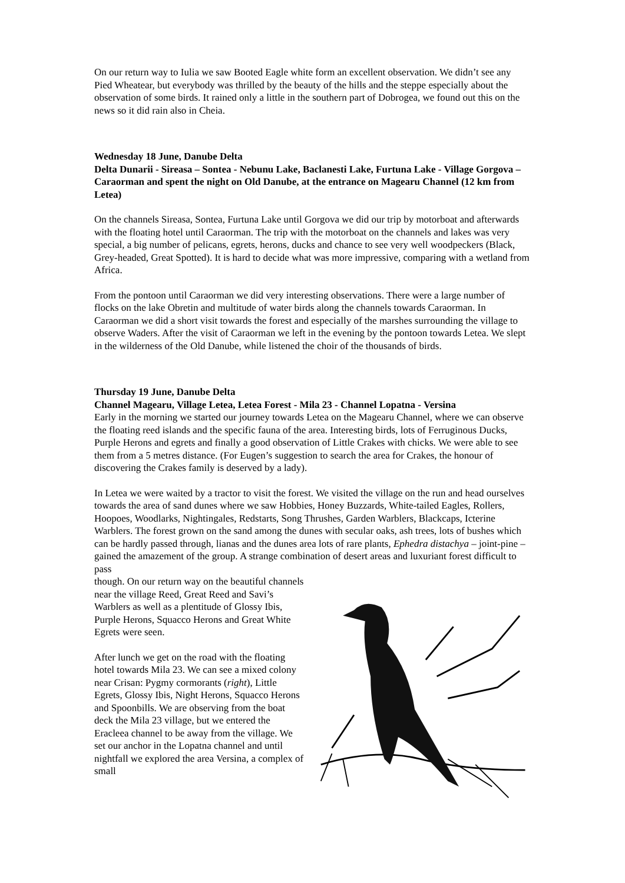On our return way to Iulia we saw Booted Eagle white form an excellent observation. We didn’t see any Pied Wheatear, but everybody was thrilled by the beauty of the hills and the steppe especially about the observation of some birds. It rained only a little in the southern part of Dobrogea, we found out this on the news so it did rain also in Cheia.
Wednesday 18 June, Danube Delta
Delta Dunarii - Sireasa – Sontea - Nebunu Lake, Baclanesti Lake, Furtuna Lake - Village Gorgova – Caraorman and spent the night on Old Danube, at the entrance on Magearu Channel (12 km from Letea)
On the channels Sireasa, Sontea, Furtuna Lake until Gorgova we did our trip by motorboat and afterwards with the floating hotel until Caraorman. The trip with the motorboat on the channels and lakes was very special, a big number of pelicans, egrets, herons, ducks and chance to see very well woodpeckers (Black, Grey-headed, Great Spotted). It is hard to decide what was more impressive, comparing with a wetland from Africa.
From the pontoon until Caraorman we did very interesting observations. There were a large number of flocks on the lake Obretin and multitude of water birds along the channels towards Caraorman. In Caraorman we did a short visit towards the forest and especially of the marshes surrounding the village to observe Waders. After the visit of Caraorman we left in the evening by the pontoon towards Letea. We slept in the wilderness of the Old Danube, while listened the choir of the thousands of birds.
Thursday 19 June, Danube Delta
Channel Magearu, Village Letea, Letea Forest - Mila 23 - Channel Lopatna - Versina
Early in the morning we started our journey towards Letea on the Magearu Channel, where we can observe the floating reed islands and the specific fauna of the area. Interesting birds, lots of Ferruginous Ducks, Purple Herons and egrets and finally a good observation of Little Crakes with chicks. We were able to see them from a 5 metres distance. (For Eugen’s suggestion to search the area for Crakes, the honour of discovering the Crakes family is deserved by a lady).
In Letea we were waited by a tractor to visit the forest. We visited the village on the run and head ourselves towards the area of sand dunes where we saw Hobbies, Honey Buzzards, White-tailed Eagles, Rollers, Hoopoes, Woodlarks, Nightingales, Redstarts, Song Thrushes, Garden Warblers, Blackcaps, Icterine Warblers. The forest grown on the sand among the dunes with secular oaks, ash trees, lots of bushes which can be hardly passed through, lianas and the dunes area lots of rare plants, Ephedra distachya – joint-pine – gained the amazement of the group. A strange combination of desert areas and luxuriant forest difficult to pass
though. On our return way on the beautiful channels near the village Reed, Great Reed and Savi’s Warblers as well as a plentitude of Glossy Ibis, Purple Herons, Squacco Herons and Great White Egrets were seen.
After lunch we get on the road with the floating hotel towards Mila 23. We can see a mixed colony near Crisan: Pygmy cormorants (right), Little Egrets, Glossy Ibis, Night Herons, Squacco Herons and Spoonbills. We are observing from the boat deck the Mila 23 village, but we entered the Eracleea channel to be away from the village. We set our anchor in the Lopatna channel and until nightfall we explored the area Versina, a complex of small